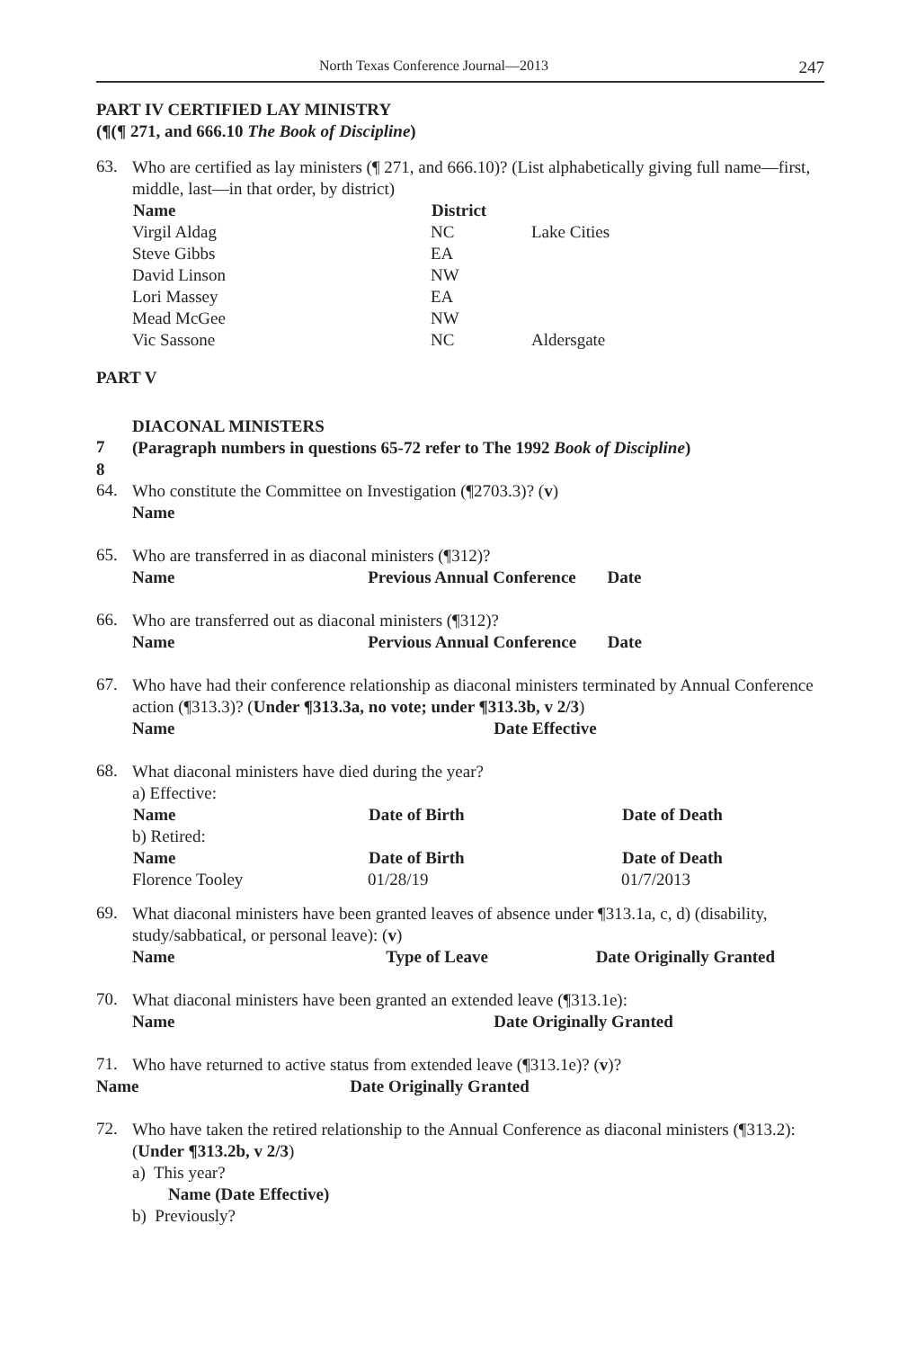North Texas Conference Journal—2013 247
PART IV CERTIFIED LAY MINISTRY
(¶(¶ 271, and 666.10 The Book of Discipline)
63.
Who are certified as lay ministers (¶ 271, and 666.10)? (List alphabetically giving full name—first, middle, last—in that order, by district)
| Name | District | |
| Virgil Aldag | NC | Lake Cities |
| Steve Gibbs | EA | |
| David Linson | NW | |
| Lori Massey | EA | |
| Mead McGee | NW | |
| Vic Sassone | NC | Aldersgate |
PART V
DIACONAL MINISTERS
7
(Paragraph numbers in questions 65-72 refer to The 1992 Book of Discipline)
8
64.
Who constitute the Committee on Investigation (¶2703.3)? (v)
Name
65.
Who are transferred in as diaconal ministers (¶312)?
Name Previous Annual Conference Date
66.
Who are transferred out as diaconal ministers (¶312)?
Name Pervious Annual Conference Date
67.
Who have had their conference relationship as diaconal ministers terminated by Annual Conference action (¶313.3)? (Under ¶313.3a, no vote; under ¶313.3b, v 2/3)
Name Date Effective
68.
What diaconal ministers have died during the year?
| a) Effective: | | |
| Name | Date of Birth | Date of Death |
| b) Retired: | | |
| Name | Date of Birth | Date of Death |
| Florence Tooley | 01/28/19 | 01/7/2013 |
69.
What diaconal ministers have been granted leaves of absence under ¶313.1a, c, d) (disability, study/sabbatical, or personal leave): (v)
Name Type of Leave Date Originally Granted
70.
What diaconal ministers have been granted an extended leave (¶313.1e):
Name Date Originally Granted
71.
Who have returned to active status from extended leave (¶313.1e)? (v)?
Name Date Originally Granted
72.
Who have taken the retired relationship to the Annual Conference as diaconal ministers (¶313.2): (Under ¶313.2b, v 2/3)
a) This year?
Name (Date Effective)
b) Previously?